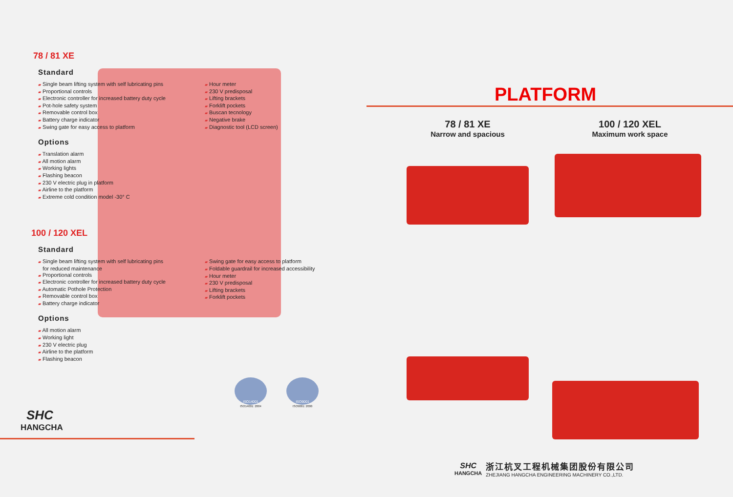78 / 81 XE
Standard
▰ Single beam lifting system with self lubricating pins
▰ Proportional controls
▰ Electronic controller for increased battery duty cycle
▰ Pot-hole safety system
▰ Removable control box
▰ Battery charge indicator
▰ Swing gate for easy access to platform
▰ Hour meter
▰ 230 V predisposal
▰ Lifting brackets
▰ Forklift pockets
▰ Buscan tecnology
▰ Negative brake
▰ Diagnostic tool (LCD screen)
Options
▰ Translation alarm
▰ All motion alarm
▰ Working lights
▰ Flashing beacon
▰ 230 V electric plug in platform
▰ Airline to the platform
▰ Extreme cold condition model -30° C
100 / 120 XEL
Standard
▰ Single beam lifting system with self lubricating pins
for reduced maintenance
▰ Proportional controls
▰ Electronic controller for increased battery duty cycle
▰ Automatic Pothole Protection
▰ Removable control box
▰ Battery charge indicator
▰ Swing gate for easy access to platform
▰ Foldable guardrail for increased accessibility
▰ Hour meter
▰ 230 V predisposal
▰ Lifting brackets
▰ Forklift pockets
Options
▰ All motion alarm
▰ Working light
▰ 230 V electric plug
▰ Airline to the platform
▰ Flashing beacon
ISO14001
ISO14001: 2004
ISO9001
ISO9001: 2000
SHC
HANGCHA
PLATFORM
78 / 81 XE
Narrow and spacious
100 / 120 XEL
Maximum work space
SHC
HANGCHA
浙江杭叉工程机械集团股份有限公司
ZHEJIANG HANGCHA ENGINEERING MACHINERY CO.,LTD.